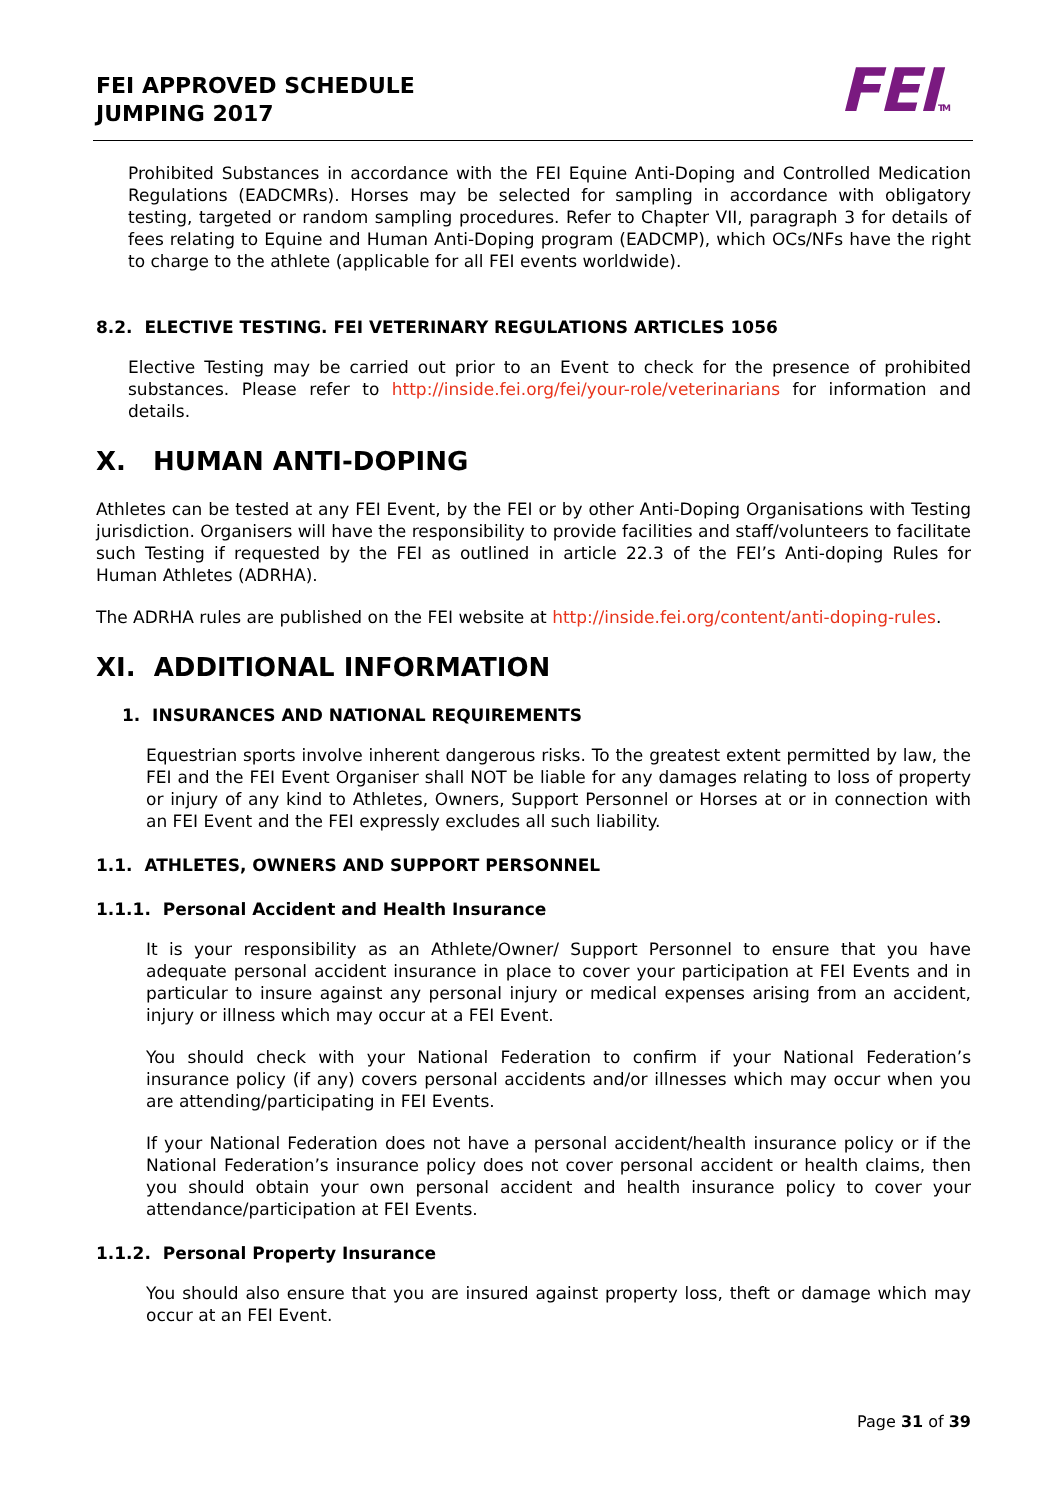FEI APPROVED SCHEDULE
JUMPING 2017
FEITM
Prohibited Substances in accordance with the FEI Equine Anti-Doping and Controlled Medication Regulations (EADCMRs). Horses may be selected for sampling in accordance with obligatory testing, targeted or random sampling procedures. Refer to Chapter VII, paragraph 3 for details of fees relating to Equine and Human Anti-Doping program (EADCMP), which OCs/NFs have the right to charge to the athlete (applicable for all FEI events worldwide).
8.2. ELECTIVE TESTING. FEI VETERINARY REGULATIONS ARTICLES 1056
Elective Testing may be carried out prior to an Event to check for the presence of prohibited substances. Please refer to http://inside.fei.org/fei/your-role/veterinarians for information and details.
X. HUMAN ANTI-DOPING
Athletes can be tested at any FEI Event, by the FEI or by other Anti-Doping Organisations with Testing jurisdiction. Organisers will have the responsibility to provide facilities and staff/volunteers to facilitate such Testing if requested by the FEI as outlined in article 22.3 of the FEI’s Anti-doping Rules for Human Athletes (ADRHA).
The ADRHA rules are published on the FEI website at http://inside.fei.org/content/anti-doping-rules.
XI. ADDITIONAL INFORMATION
1. INSURANCES AND NATIONAL REQUIREMENTS
Equestrian sports involve inherent dangerous risks. To the greatest extent permitted by law, the FEI and the FEI Event Organiser shall NOT be liable for any damages relating to loss of property or injury of any kind to Athletes, Owners, Support Personnel or Horses at or in connection with an FEI Event and the FEI expressly excludes all such liability.
1.1. ATHLETES, OWNERS AND SUPPORT PERSONNEL
1.1.1. Personal Accident and Health Insurance
It is your responsibility as an Athlete/Owner/ Support Personnel to ensure that you have adequate personal accident insurance in place to cover your participation at FEI Events and in particular to insure against any personal injury or medical expenses arising from an accident, injury or illness which may occur at a FEI Event.
You should check with your National Federation to confirm if your National Federation’s insurance policy (if any) covers personal accidents and/or illnesses which may occur when you are attending/participating in FEI Events.
If your National Federation does not have a personal accident/health insurance policy or if the National Federation’s insurance policy does not cover personal accident or health claims, then you should obtain your own personal accident and health insurance policy to cover your attendance/participation at FEI Events.
1.1.2. Personal Property Insurance
You should also ensure that you are insured against property loss, theft or damage which may occur at an FEI Event.
Page 31 of 39